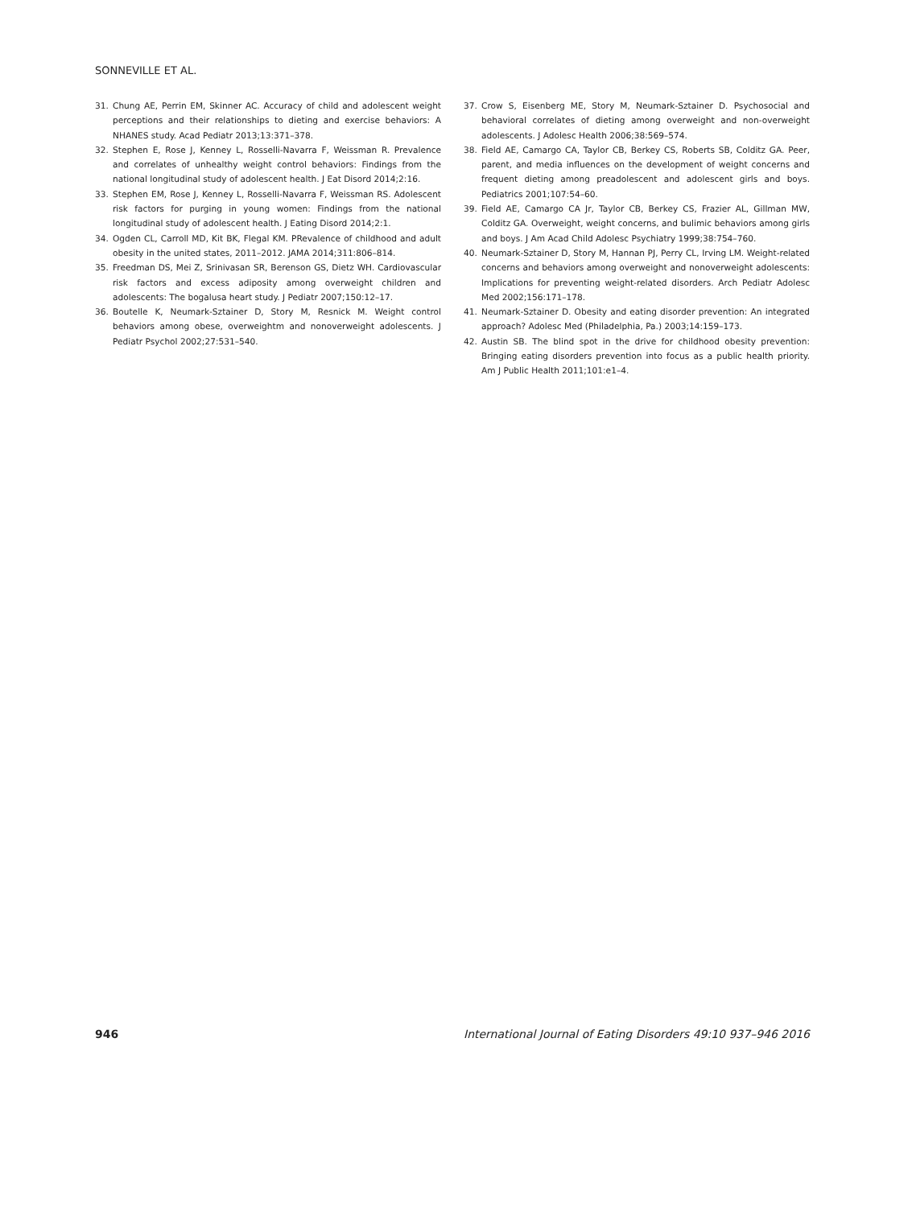SONNEVILLE ET AL.
31. Chung AE, Perrin EM, Skinner AC. Accuracy of child and adolescent weight perceptions and their relationships to dieting and exercise behaviors: A NHANES study. Acad Pediatr 2013;13:371–378.
32. Stephen E, Rose J, Kenney L, Rosselli-Navarra F, Weissman R. Prevalence and correlates of unhealthy weight control behaviors: Findings from the national longitudinal study of adolescent health. J Eat Disord 2014;2:16.
33. Stephen EM, Rose J, Kenney L, Rosselli-Navarra F, Weissman RS. Adolescent risk factors for purging in young women: Findings from the national longitudinal study of adolescent health. J Eating Disord 2014;2:1.
34. Ogden CL, Carroll MD, Kit BK, Flegal KM. PRevalence of childhood and adult obesity in the united states, 2011–2012. JAMA 2014;311:806–814.
35. Freedman DS, Mei Z, Srinivasan SR, Berenson GS, Dietz WH. Cardiovascular risk factors and excess adiposity among overweight children and adolescents: The bogalusa heart study. J Pediatr 2007;150:12–17.
36. Boutelle K, Neumark-Sztainer D, Story M, Resnick M. Weight control behaviors among obese, overweightm and nonoverweight adolescents. J Pediatr Psychol 2002;27:531–540.
37. Crow S, Eisenberg ME, Story M, Neumark-Sztainer D. Psychosocial and behavioral correlates of dieting among overweight and non-overweight adolescents. J Adolesc Health 2006;38:569–574.
38. Field AE, Camargo CA, Taylor CB, Berkey CS, Roberts SB, Colditz GA. Peer, parent, and media influences on the development of weight concerns and frequent dieting among preadolescent and adolescent girls and boys. Pediatrics 2001;107:54–60.
39. Field AE, Camargo CA Jr, Taylor CB, Berkey CS, Frazier AL, Gillman MW, Colditz GA. Overweight, weight concerns, and bulimic behaviors among girls and boys. J Am Acad Child Adolesc Psychiatry 1999;38:754–760.
40. Neumark-Sztainer D, Story M, Hannan PJ, Perry CL, Irving LM. Weight-related concerns and behaviors among overweight and nonoverweight adolescents: Implications for preventing weight-related disorders. Arch Pediatr Adolesc Med 2002;156:171–178.
41. Neumark-Sztainer D. Obesity and eating disorder prevention: An integrated approach? Adolesc Med (Philadelphia, Pa.) 2003;14:159–173.
42. Austin SB. The blind spot in the drive for childhood obesity prevention: Bringing eating disorders prevention into focus as a public health priority. Am J Public Health 2011;101:e1–4.
946 International Journal of Eating Disorders 49:10 937–946 2016